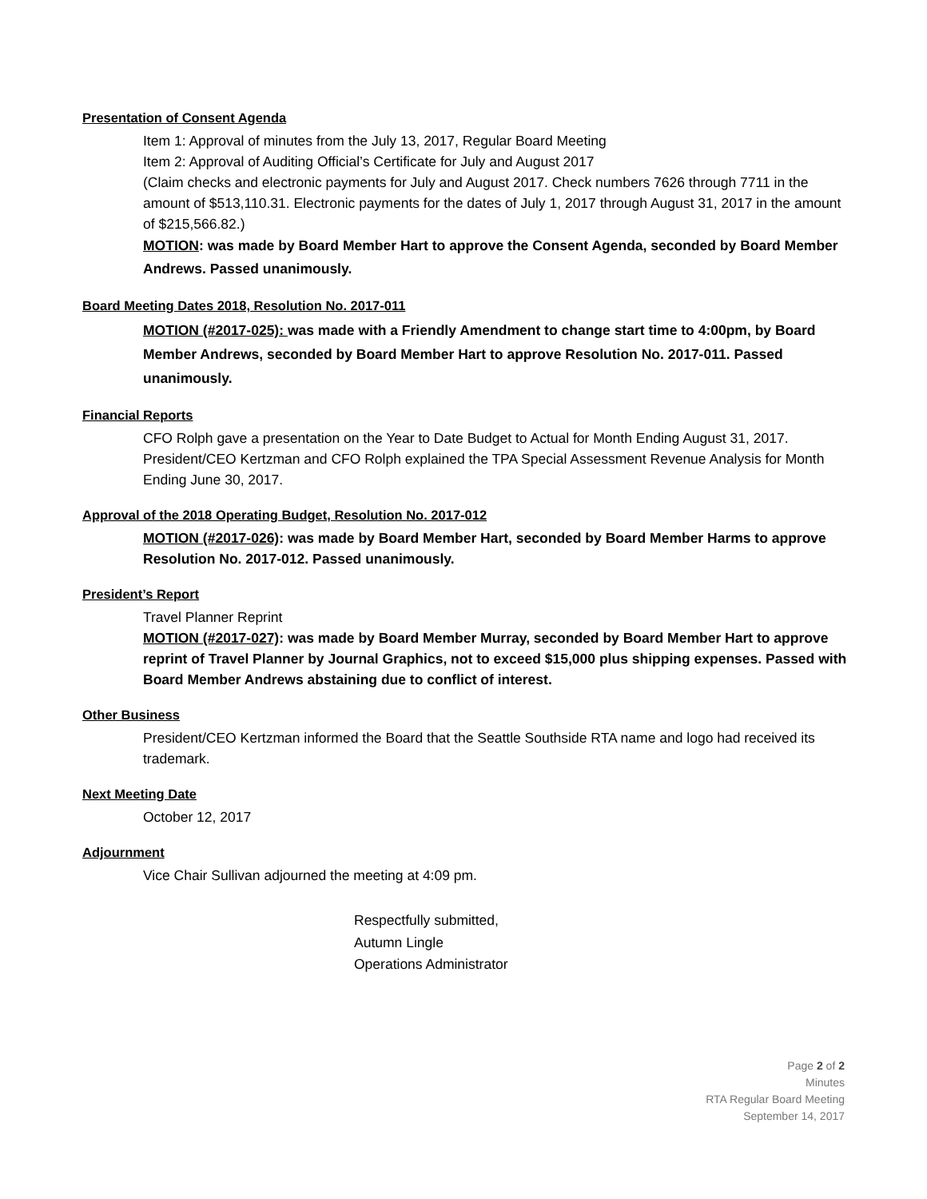Presentation of Consent Agenda
Item 1: Approval of minutes from the July 13, 2017, Regular Board Meeting
Item 2: Approval of Auditing Official’s Certificate for July and August 2017
(Claim checks and electronic payments for July and August 2017. Check numbers 7626 through 7711 in the amount of $513,110.31. Electronic payments for the dates of July 1, 2017 through August 31, 2017 in the amount of $215,566.82.)
MOTION: was made by Board Member Hart to approve the Consent Agenda, seconded by Board Member Andrews. Passed unanimously.
Board Meeting Dates 2018, Resolution No. 2017-011
MOTION (#2017-025): was made with a Friendly Amendment to change start time to 4:00pm, by Board Member Andrews, seconded by Board Member Hart to approve Resolution No. 2017-011. Passed unanimously.
Financial Reports
CFO Rolph gave a presentation on the Year to Date Budget to Actual for Month Ending August 31, 2017. President/CEO Kertzman and CFO Rolph explained the TPA Special Assessment Revenue Analysis for Month Ending June 30, 2017.
Approval of the 2018 Operating Budget, Resolution No. 2017-012
MOTION (#2017-026): was made by Board Member Hart, seconded by Board Member Harms to approve Resolution No. 2017-012. Passed unanimously.
President’s Report
Travel Planner Reprint
MOTION (#2017-027): was made by Board Member Murray, seconded by Board Member Hart to approve reprint of Travel Planner by Journal Graphics, not to exceed $15,000 plus shipping expenses. Passed with Board Member Andrews abstaining due to conflict of interest.
Other Business
President/CEO Kertzman informed the Board that the Seattle Southside RTA name and logo had received its trademark.
Next Meeting Date
October 12, 2017
Adjournment
Vice Chair Sullivan adjourned the meeting at 4:09 pm.
Respectfully submitted,
Autumn Lingle
Operations Administrator
Page 2 of 2
Minutes
RTA Regular Board Meeting
September 14, 2017